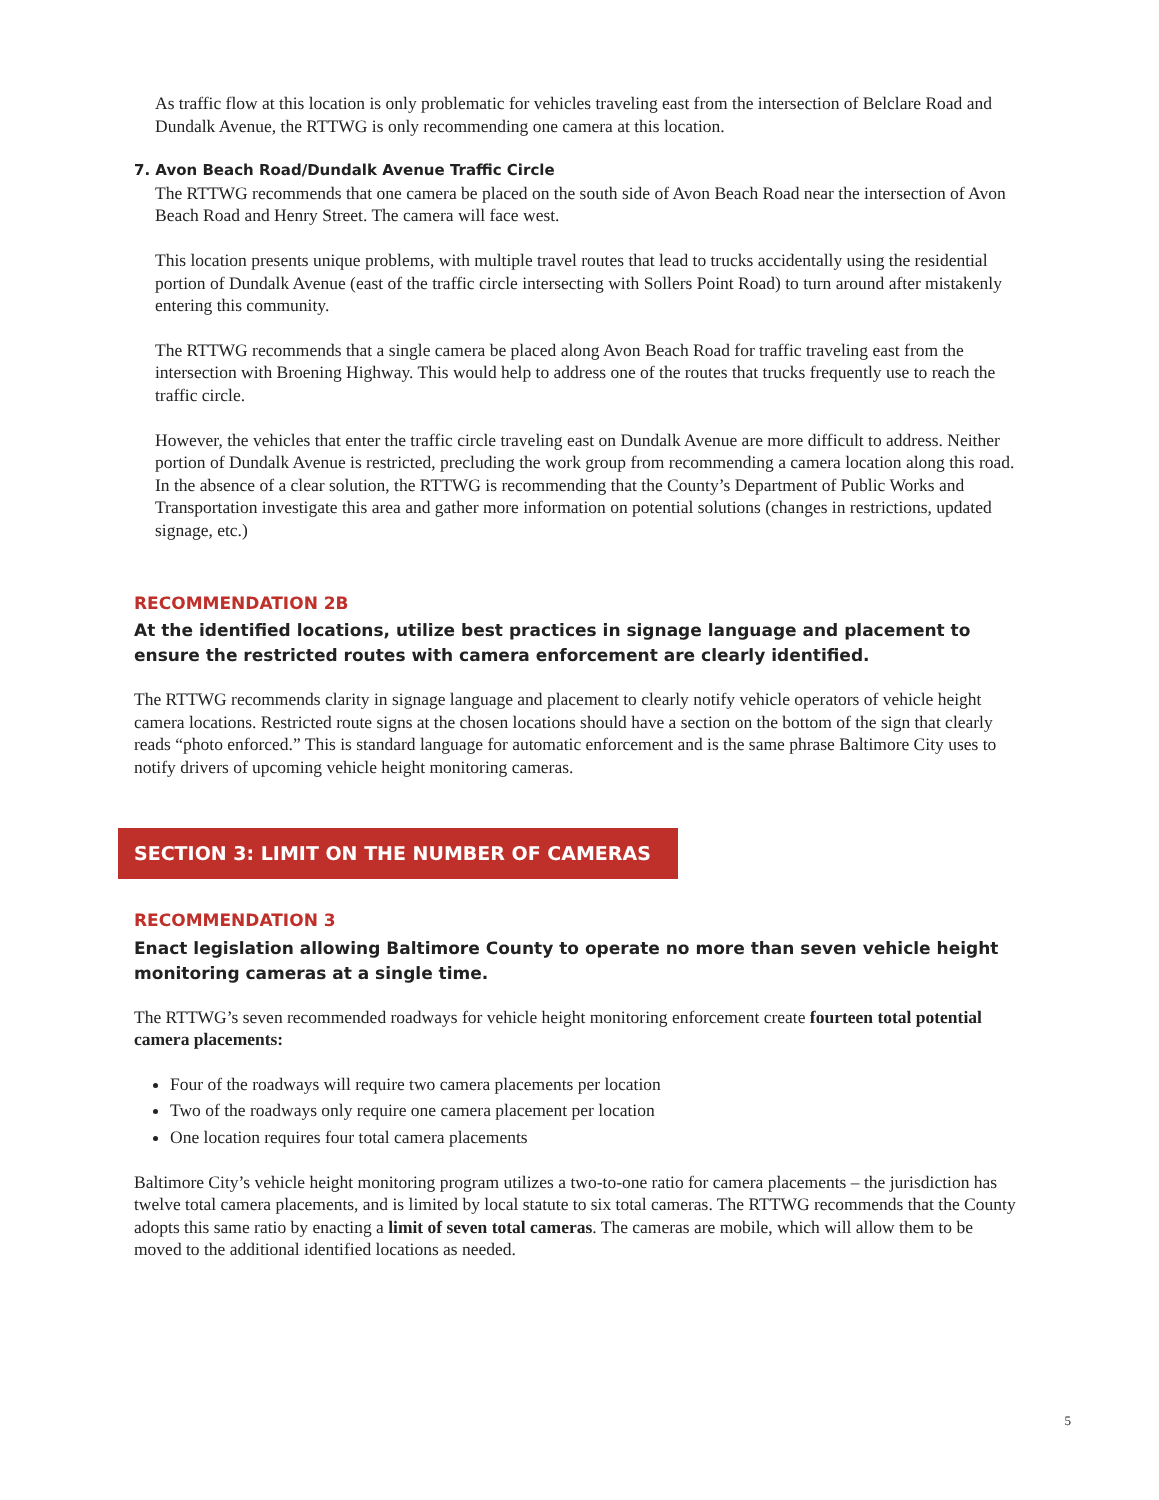As traffic flow at this location is only problematic for vehicles traveling east from the intersection of Belclare Road and Dundalk Avenue, the RTTWG is only recommending one camera at this location.
7. Avon Beach Road/Dundalk Avenue Traffic Circle
The RTTWG recommends that one camera be placed on the south side of Avon Beach Road near the intersection of Avon Beach Road and Henry Street. The camera will face west.
This location presents unique problems, with multiple travel routes that lead to trucks accidentally using the residential portion of Dundalk Avenue (east of the traffic circle intersecting with Sollers Point Road) to turn around after mistakenly entering this community.
The RTTWG recommends that a single camera be placed along Avon Beach Road for traffic traveling east from the intersection with Broening Highway. This would help to address one of the routes that trucks frequently use to reach the traffic circle.
However, the vehicles that enter the traffic circle traveling east on Dundalk Avenue are more difficult to address. Neither portion of Dundalk Avenue is restricted, precluding the work group from recommending a camera location along this road. In the absence of a clear solution, the RTTWG is recommending that the County’s Department of Public Works and Transportation investigate this area and gather more information on potential solutions (changes in restrictions, updated signage, etc.)
RECOMMENDATION 2B
At the identified locations, utilize best practices in signage language and placement to ensure the restricted routes with camera enforcement are clearly identified.
The RTTWG recommends clarity in signage language and placement to clearly notify vehicle operators of vehicle height camera locations. Restricted route signs at the chosen locations should have a section on the bottom of the sign that clearly reads “photo enforced.” This is standard language for automatic enforcement and is the same phrase Baltimore City uses to notify drivers of upcoming vehicle height monitoring cameras.
SECTION 3: LIMIT ON THE NUMBER OF CAMERAS
RECOMMENDATION 3
Enact legislation allowing Baltimore County to operate no more than seven vehicle height monitoring cameras at a single time.
The RTTWG’s seven recommended roadways for vehicle height monitoring enforcement create fourteen total potential camera placements:
Four of the roadways will require two camera placements per location
Two of the roadways only require one camera placement per location
One location requires four total camera placements
Baltimore City’s vehicle height monitoring program utilizes a two-to-one ratio for camera placements – the jurisdiction has twelve total camera placements, and is limited by local statute to six total cameras. The RTTWG recommends that the County adopts this same ratio by enacting a limit of seven total cameras. The cameras are mobile, which will allow them to be moved to the additional identified locations as needed.
5